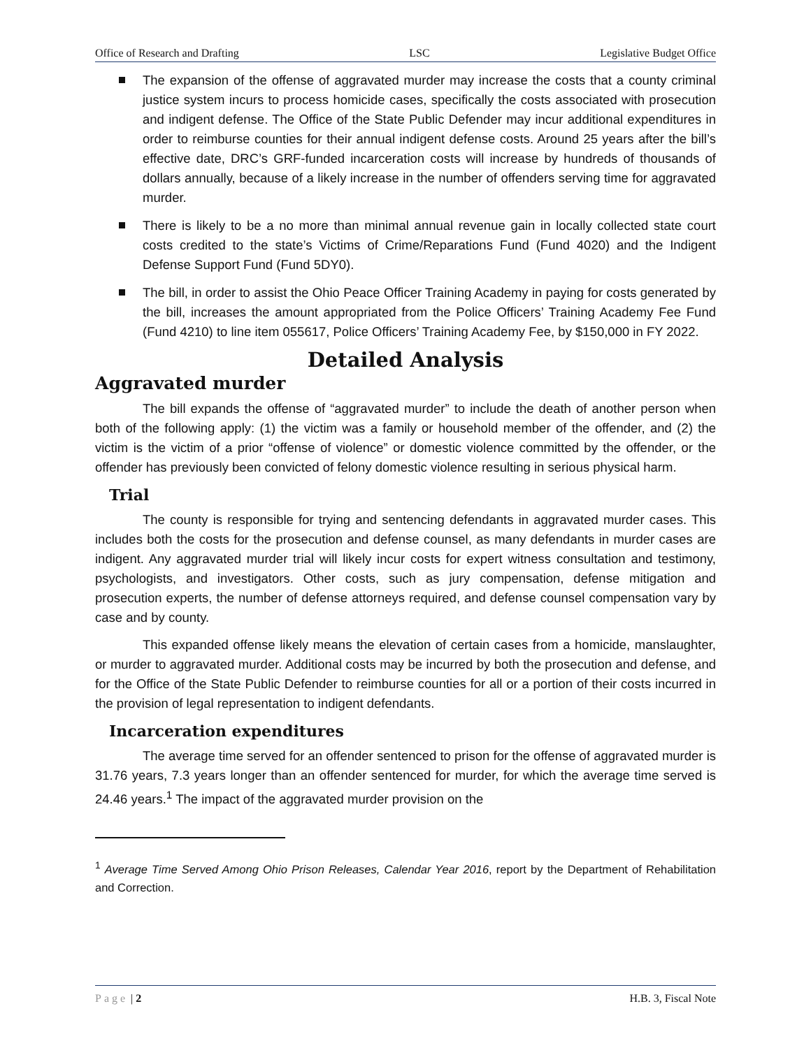Office of Research and Drafting LSC Legislative Budget Office
The expansion of the offense of aggravated murder may increase the costs that a county criminal justice system incurs to process homicide cases, specifically the costs associated with prosecution and indigent defense. The Office of the State Public Defender may incur additional expenditures in order to reimburse counties for their annual indigent defense costs. Around 25 years after the bill’s effective date, DRC’s GRF-funded incarceration costs will increase by hundreds of thousands of dollars annually, because of a likely increase in the number of offenders serving time for aggravated murder.
There is likely to be a no more than minimal annual revenue gain in locally collected state court costs credited to the state’s Victims of Crime/Reparations Fund (Fund 4020) and the Indigent Defense Support Fund (Fund 5DY0).
The bill, in order to assist the Ohio Peace Officer Training Academy in paying for costs generated by the bill, increases the amount appropriated from the Police Officers’ Training Academy Fee Fund (Fund 4210) to line item 055617, Police Officers’ Training Academy Fee, by $150,000 in FY 2022.
Detailed Analysis
Aggravated murder
The bill expands the offense of “aggravated murder” to include the death of another person when both of the following apply: (1) the victim was a family or household member of the offender, and (2) the victim is the victim of a prior “offense of violence” or domestic violence committed by the offender, or the offender has previously been convicted of felony domestic violence resulting in serious physical harm.
Trial
The county is responsible for trying and sentencing defendants in aggravated murder cases. This includes both the costs for the prosecution and defense counsel, as many defendants in murder cases are indigent. Any aggravated murder trial will likely incur costs for expert witness consultation and testimony, psychologists, and investigators. Other costs, such as jury compensation, defense mitigation and prosecution experts, the number of defense attorneys required, and defense counsel compensation vary by case and by county.
This expanded offense likely means the elevation of certain cases from a homicide, manslaughter, or murder to aggravated murder. Additional costs may be incurred by both the prosecution and defense, and for the Office of the State Public Defender to reimburse counties for all or a portion of their costs incurred in the provision of legal representation to indigent defendants.
Incarceration expenditures
The average time served for an offender sentenced to prison for the offense of aggravated murder is 31.76 years, 7.3 years longer than an offender sentenced for murder, for which the average time served is 24.46 years.<sup>1</sup> The impact of the aggravated murder provision on the
<sup>1</sup> Average Time Served Among Ohio Prison Releases, Calendar Year 2016, report by the Department of Rehabilitation and Correction.
Page | 2 H.B. 3, Fiscal Note